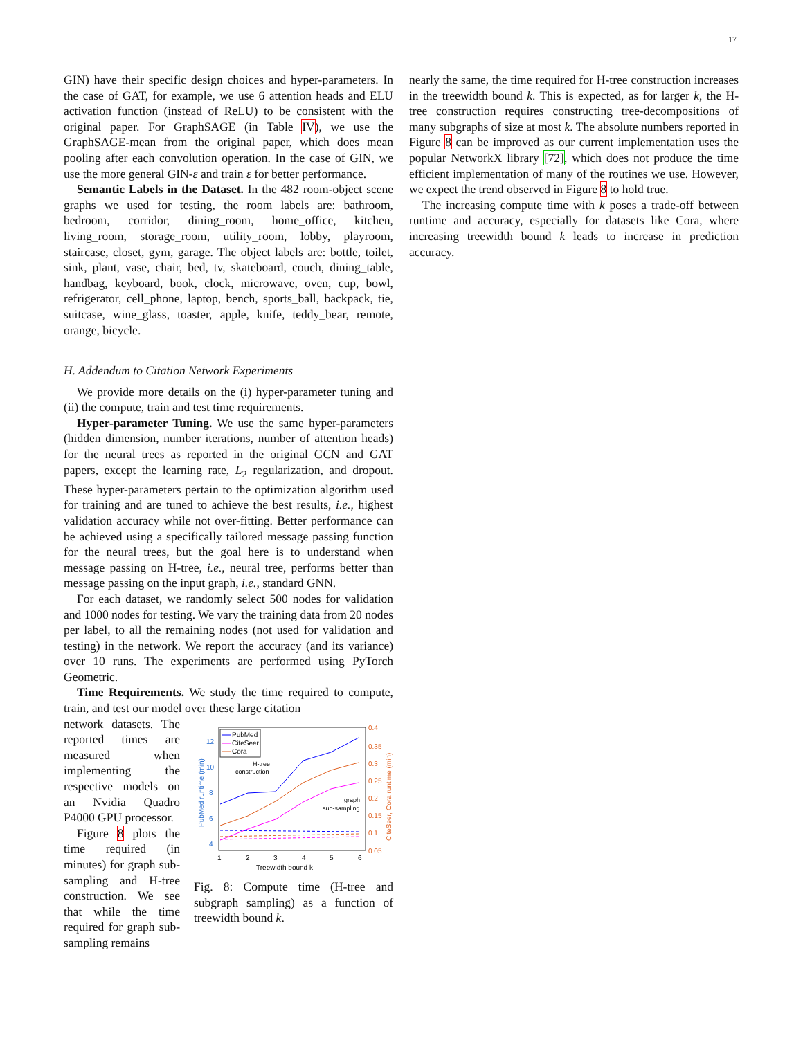17
GIN) have their specific design choices and hyper-parameters. In the case of GAT, for example, we use 6 attention heads and ELU activation function (instead of ReLU) to be consistent with the original paper. For GraphSAGE (in Table IV), we use the GraphSAGE-mean from the original paper, which does mean pooling after each convolution operation. In the case of GIN, we use the more general GIN-ε and train ε for better performance.
Semantic Labels in the Dataset. In the 482 room-object scene graphs we used for testing, the room labels are: bathroom, bedroom, corridor, dining_room, home_office, kitchen, living_room, storage_room, utility_room, lobby, playroom, staircase, closet, gym, garage. The object labels are: bottle, toilet, sink, plant, vase, chair, bed, tv, skateboard, couch, dining_table, handbag, keyboard, book, clock, microwave, oven, cup, bowl, refrigerator, cell_phone, laptop, bench, sports_ball, backpack, tie, suitcase, wine_glass, toaster, apple, knife, teddy_bear, remote, orange, bicycle.
H. Addendum to Citation Network Experiments
We provide more details on the (i) hyper-parameter tuning and (ii) the compute, train and test time requirements.
Hyper-parameter Tuning. We use the same hyper-parameters (hidden dimension, number iterations, number of attention heads) for the neural trees as reported in the original GCN and GAT papers, except the learning rate, L<sub>2</sub> regularization, and dropout. These hyper-parameters pertain to the optimization algorithm used for training and are tuned to achieve the best results, i.e., highest validation accuracy while not over-fitting. Better performance can be achieved using a specifically tailored message passing function for the neural trees, but the goal here is to understand when message passing on H-tree, i.e., neural tree, performs better than message passing on the input graph, i.e., standard GNN.
For each dataset, we randomly select 500 nodes for validation and 1000 nodes for testing. We vary the training data from 20 nodes per label, to all the remaining nodes (not used for validation and testing) in the network. We report the accuracy (and its variance) over 10 runs. The experiments are performed using PyTorch Geometric.
Time Requirements. We study the time required to compute, train, and test our model over these large citation
network datasets. The reported times are measured when implementing the respective models on an Nvidia Quadro P4000 GPU processor.
Figure 8 plots the time required (in minutes) for graph sub-sampling and H-tree construction. We see that while the time required for graph sub-sampling remains
PubMed runtime (min)
CiteSeer, Cora runtime (min)
12
10
8
6
4
0.4
0.35
0.3
0.25
0.2
0.15
0.1
0.05
1
2
3
4
5
6
Treewidth bound k
PubMed
CiteSeer
Cora
H-tree
construction
graph
sub-sampling
Fig. 8: Compute time (H-tree and subgraph sampling) as a function of treewidth bound k.
nearly the same, the time required for H-tree construction increases in the treewidth bound k. This is expected, as for larger k, the H-tree construction requires constructing tree-decompositions of many subgraphs of size at most k. The absolute numbers reported in Figure 8 can be improved as our current implementation uses the popular NetworkX library [72], which does not produce the time efficient implementation of many of the routines we use. However, we expect the trend observed in Figure 8 to hold true.
The increasing compute time with k poses a trade-off between runtime and accuracy, especially for datasets like Cora, where increasing treewidth bound k leads to increase in prediction accuracy.